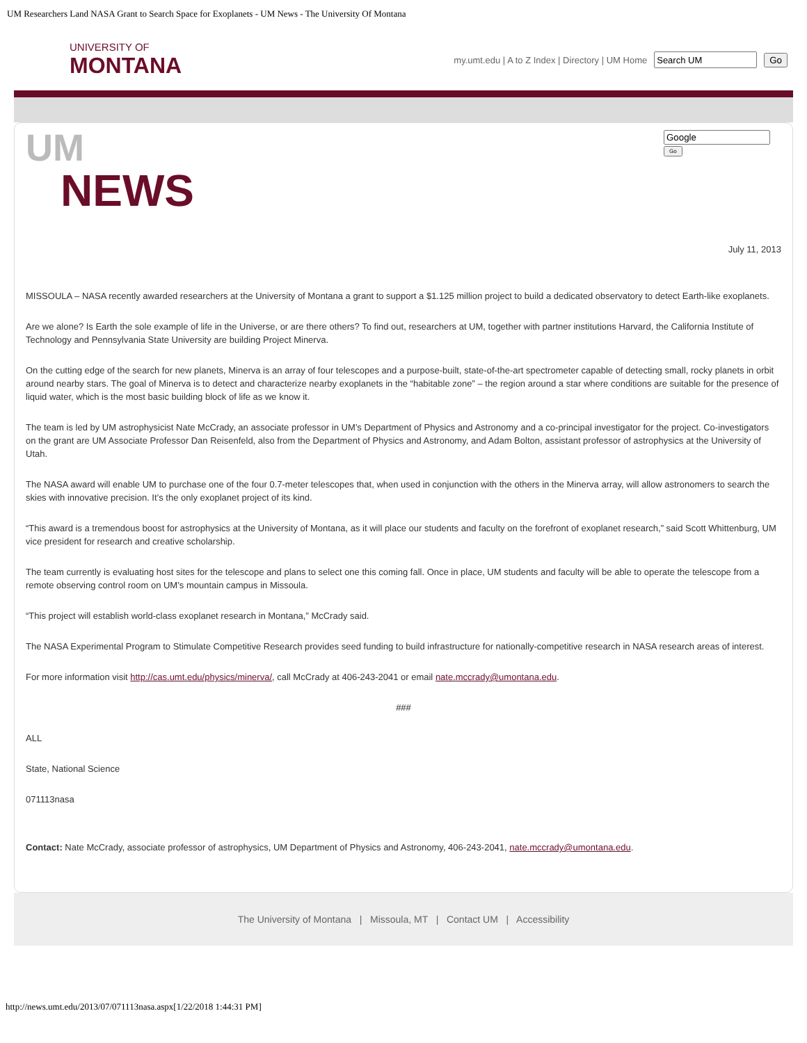UM Researchers Land NASA Grant to Search Space for Exoplanets - UM News - The University Of Montana
UNIVERSITY OF
MONTANA
my.umt.edu | A to Z Index | Directory | UM Home Go
UM
NEWS
Go
July 11, 2013
MISSOULA – NASA recently awarded researchers at the University of Montana a grant to support a $1.125 million project to build a dedicated observatory to detect Earth-like exoplanets.
Are we alone? Is Earth the sole example of life in the Universe, or are there others? To find out, researchers at UM, together with partner institutions Harvard, the California Institute of Technology and Pennsylvania State University are building Project Minerva.
On the cutting edge of the search for new planets, Minerva is an array of four telescopes and a purpose-built, state-of-the-art spectrometer capable of detecting small, rocky planets in orbit around nearby stars. The goal of Minerva is to detect and characterize nearby exoplanets in the “habitable zone” – the region around a star where conditions are suitable for the presence of liquid water, which is the most basic building block of life as we know it.
The team is led by UM astrophysicist Nate McCrady, an associate professor in UM’s Department of Physics and Astronomy and a co-principal investigator for the project. Co-investigators on the grant are UM Associate Professor Dan Reisenfeld, also from the Department of Physics and Astronomy, and Adam Bolton, assistant professor of astrophysics at the University of Utah.
The NASA award will enable UM to purchase one of the four 0.7-meter telescopes that, when used in conjunction with the others in the Minerva array, will allow astronomers to search the skies with innovative precision. It’s the only exoplanet project of its kind.
“This award is a tremendous boost for astrophysics at the University of Montana, as it will place our students and faculty on the forefront of exoplanet research,” said Scott Whittenburg, UM vice president for research and creative scholarship.
The team currently is evaluating host sites for the telescope and plans to select one this coming fall. Once in place, UM students and faculty will be able to operate the telescope from a remote observing control room on UM’s mountain campus in Missoula.
“This project will establish world-class exoplanet research in Montana,” McCrady said.
The NASA Experimental Program to Stimulate Competitive Research provides seed funding to build infrastructure for nationally-competitive research in NASA research areas of interest.
For more information visit http://cas.umt.edu/physics/minerva/, call McCrady at 406-243-2041 or email nate.mccrady@umontana.edu.
###
ALL
State, National Science
071113nasa
Contact: Nate McCrady, associate professor of astrophysics, UM Department of Physics and Astronomy, 406-243-2041, nate.mccrady@umontana.edu.
The University of Montana | Missoula, MT | Contact UM | Accessibility
http://news.umt.edu/2013/07/071113nasa.aspx[1/22/2018 1:44:31 PM]